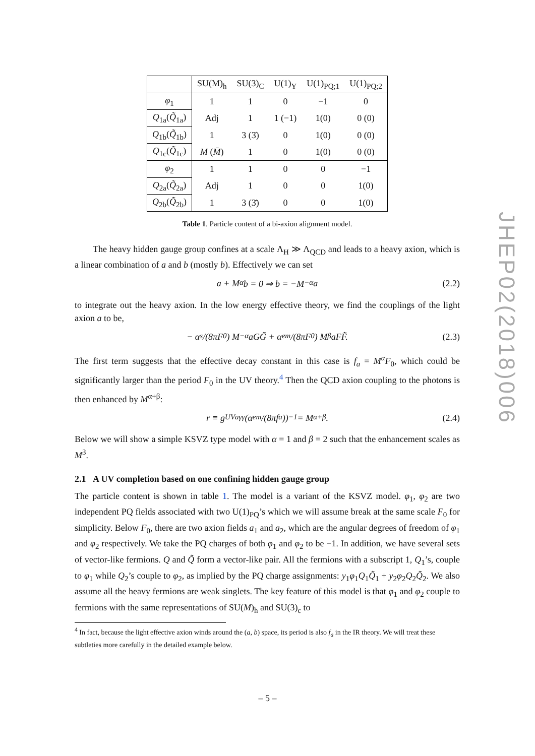| | SU(M)<sub>h</sub> | SU(3)<sub>C</sub> | U(1)<sub>Y</sub> | U(1)<sub>PQ;1</sub> | U(1)<sub>PQ;2</sub> |
| --- | --- | --- | --- | --- | --- |
| φ<sub>1</sub> | 1 | 1 | 0 | −1 | 0 |
| Q<sub>1a</sub>( Q̃<sub>1a</sub>) | Adj | 1 | 1 (−1) | 1(0) | 0 (0) |
| Q<sub>1b</sub>( Q̃<sub>1b</sub>) | 1 | 3 (3̄) | 0 | 1(0) | 0 (0) |
| Q<sub>1c</sub>( Q̃<sub>1c</sub>) | M ( M̄ ) | 1 | 0 | 1(0) | 0 (0) |
| φ<sub>2</sub> | 1 | 1 | 0 | 0 | −1 |
| Q<sub>2a</sub>( Q̃<sub>2a</sub>) | Adj | 1 | 0 | 0 | 1(0) |
| Q<sub>2b</sub>( Q̃<sub>2b</sub>) | 1 | 3 (3̄) | 0 | 0 | 1(0) |
Table 1. Particle content of a bi-axion alignment model.
The heavy hidden gauge group confines at a scale Λ<sub>H</sub> ≫ Λ<sub>QCD</sub> and leads to a heavy axion, which is a linear combination of a and b (mostly b). Effectively we can set
a + M<sup>α</sup>b = 0 ⇒ b = −M<sup>−α</sup>a (2.2)
to integrate out the heavy axion. In the low energy effective theory, we find the couplings of the light axion a to be,
− α<sub>s</sub>/(8πF<sub>0</sub>) M<sup>−α</sup>aGG̃ + α<sub>em</sub>/(8πF<sub>0</sub>) M<sup>β</sup>aFF̃. (2.3)
The first term suggests that the effective decay constant in this case is f<sub>a</sub> = M<sup>α</sup>F<sub>0</sub>, which could be significantly larger than the period F<sub>0</sub> in the UV theory.<sup>4</sup> Then the QCD axion coupling to the photons is then enhanced by M<sup>α+β</sup>:
r ≡ g<sup>UV</sup><sub>aγγ</sub> (α<sub>em</sub>/(8πf<sub>a</sub>))<sup>−1</sup> = M<sup>α+β</sup> . (2.4)
Below we will show a simple KSVZ type model with α = 1 and β = 2 such that the enhancement scales as M<sup>3</sup>.
2.1 A UV completion based on one confining hidden gauge group
The particle content is shown in table 1. The model is a variant of the KSVZ model. φ<sub>1</sub>, φ<sub>2</sub> are two independent PQ fields associated with two U(1)<sub>PQ</sub>’s which we will assume break at the same scale F<sub>0</sub> for simplicity. Below F<sub>0</sub>, there are two axion fields a<sub>1</sub> and a<sub>2</sub>, which are the angular degrees of freedom of φ<sub>1</sub> and φ<sub>2</sub> respectively. We take the PQ charges of both φ<sub>1</sub> and φ<sub>2</sub> to be −1. In addition, we have several sets of vector-like fermions. Q and Q̃ form a vector-like pair. All the fermions with a subscript 1, Q<sub>1</sub>’s, couple to φ<sub>1</sub> while Q<sub>2</sub>’s couple to φ<sub>2</sub>, as implied by the PQ charge assignments: y<sub>1</sub>φ<sub>1</sub>Q<sub>1</sub>Q̃<sub>1</sub> + y<sub>2</sub>φ<sub>2</sub>Q<sub>2</sub>Q̃<sub>2</sub>. We also assume all the heavy fermions are weak singlets. The key feature of this model is that φ<sub>1</sub> and φ<sub>2</sub> couple to fermions with the same representations of SU(M)<sub>h</sub> and SU(3)<sub>c</sub> to
<sup>4</sup> In fact, because the light effective axion winds around the (a, b) space, its period is also f<sub>a</sub> in the IR theory. We will treat these subtleties more carefully in the detailed example below.
JHEP02(2018)006
– 5 –